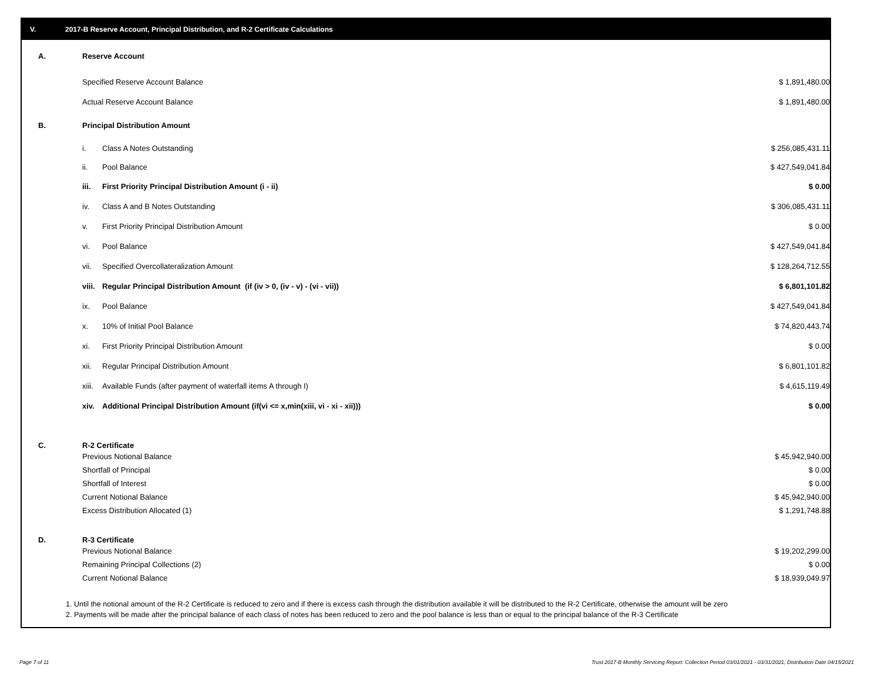V. 2017-B Reserve Account, Principal Distribution, and R-2 Certificate Calculations
| A. | Reserve Account | | | |
| | Specified Reserve Account Balance | | $ 1,891,480.00 | |
| | Actual Reserve Account Balance | | $ 1,891,480.00 | |
| B. | Principal Distribution Amount | | | |
| | i. | Class A Notes Outstanding | $ 256,085,431.11 | |
| | ii. | Pool Balance | $ 427,549,041.84 | |
| | iii. | First Priority Principal Distribution Amount (i - ii) | $ 0.00 | |
| | iv. | Class A and B Notes Outstanding | $ 306,085,431.11 | |
| | v. | First Priority Principal Distribution Amount | $ 0.00 | |
| | vi. | Pool Balance | $ 427,549,041.84 | |
| | vii. | Specified Overcollateralization Amount | $ 128,264,712.55 | |
| | viii. | Regular Principal Distribution Amount (if (iv > 0, (iv - v) - (vi - vii)) | $ 6,801,101.82 | |
| | ix. | Pool Balance | $ 427,549,041.84 | |
| | x. | 10% of Initial Pool Balance | $ 74,820,443.74 | |
| | xi. | First Priority Principal Distribution Amount | $ 0.00 | |
| | xii. | Regular Principal Distribution Amount | $ 6,801,101.82 | |
| | xiii. | Available Funds (after payment of waterfall items A through I) | $ 4,615,119.49 | |
| | xiv. | Additional Principal Distribution Amount (if(vi <= x,min(xiii, vi - xi - xii))) | $ 0.00 | |
| C. | R-2 Certificate | | | |
| | Previous Notional Balance | | $ 45,942,940.00 | |
| | Shortfall of Principal | | $ 0.00 | |
| | Shortfall of Interest | | $ 0.00 | |
| | Current Notional Balance | | $ 45,942,940.00 | |
| | Excess Distribution Allocated (1) | | $ 1,291,748.88 | |
| D. | R-3 Certificate | | | |
| | Previous Notional Balance | | $ 19,202,299.00 | |
| | Remaining Principal Collections (2) | | $ 0.00 | |
| | Current Notional Balance | | $ 18,939,049.97 | |
1. Until the notional amount of the R-2 Certificate is reduced to zero and if there is excess cash through the distribution available it will be distributed to the R-2 Certificate, otherwise the amount will be zero
2. Payments will be made after the principal balance of each class of notes has been reduced to zero and the pool balance is less than or equal to the principal balance of the R-3 Certificate
Page 7 of 11 Trust 2017-B Monthly Servicing Report: Collection Period 03/01/2021 - 03/31/2021, Distribution Date 04/15/2021